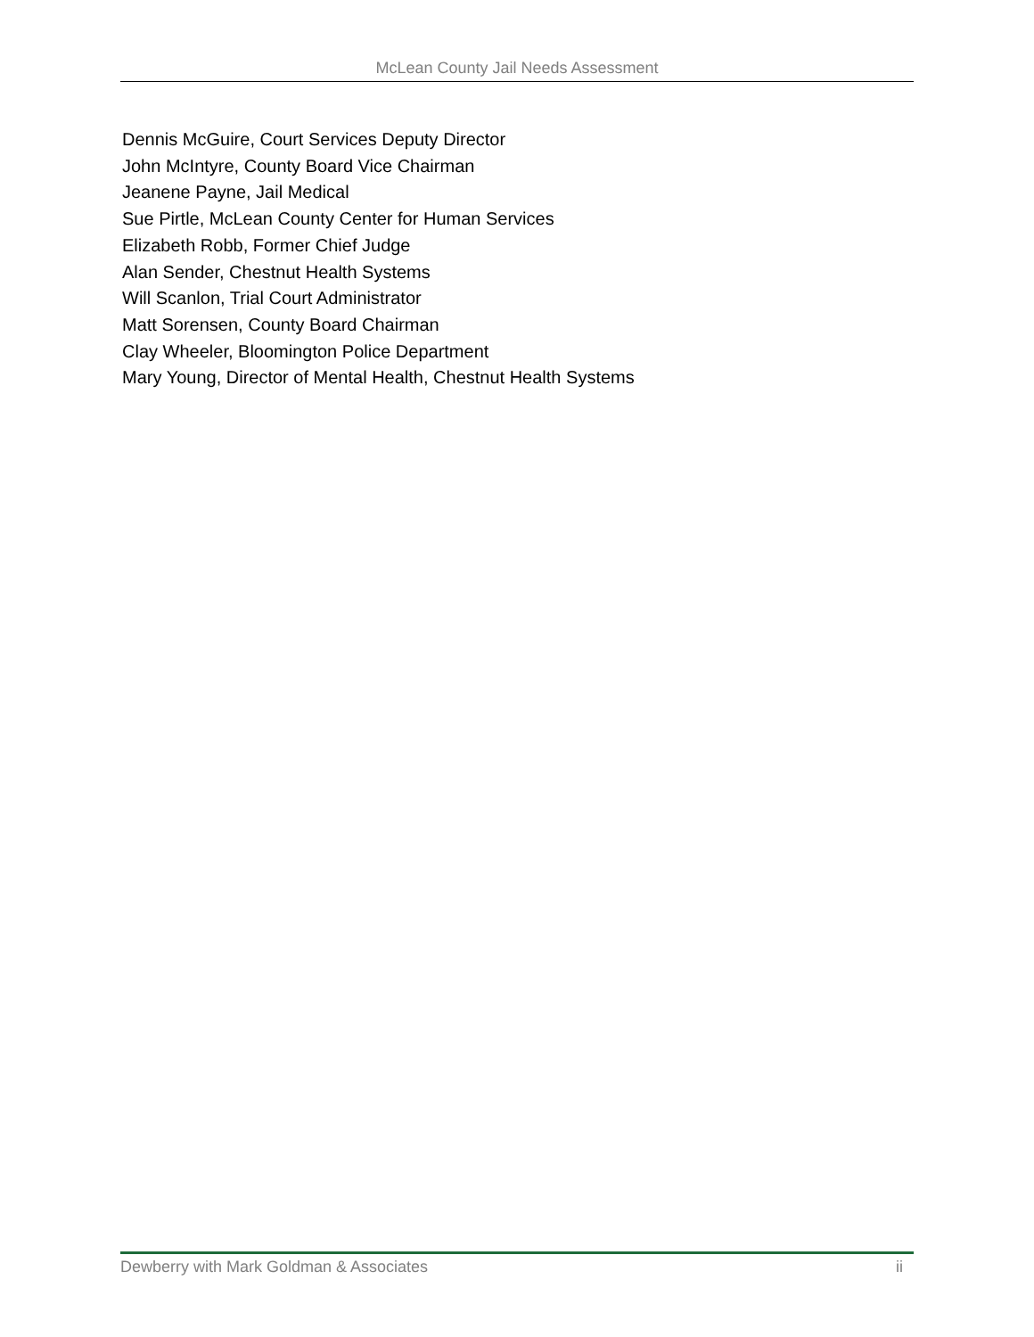McLean County Jail Needs Assessment
Dennis McGuire, Court Services Deputy Director
John McIntyre, County Board Vice Chairman
Jeanene Payne, Jail Medical
Sue Pirtle, McLean County Center for Human Services
Elizabeth Robb, Former Chief Judge
Alan Sender, Chestnut Health Systems
Will Scanlon, Trial Court Administrator
Matt Sorensen, County Board Chairman
Clay Wheeler, Bloomington Police Department
Mary Young, Director of Mental Health, Chestnut Health Systems
Dewberry with Mark Goldman & Associates ii